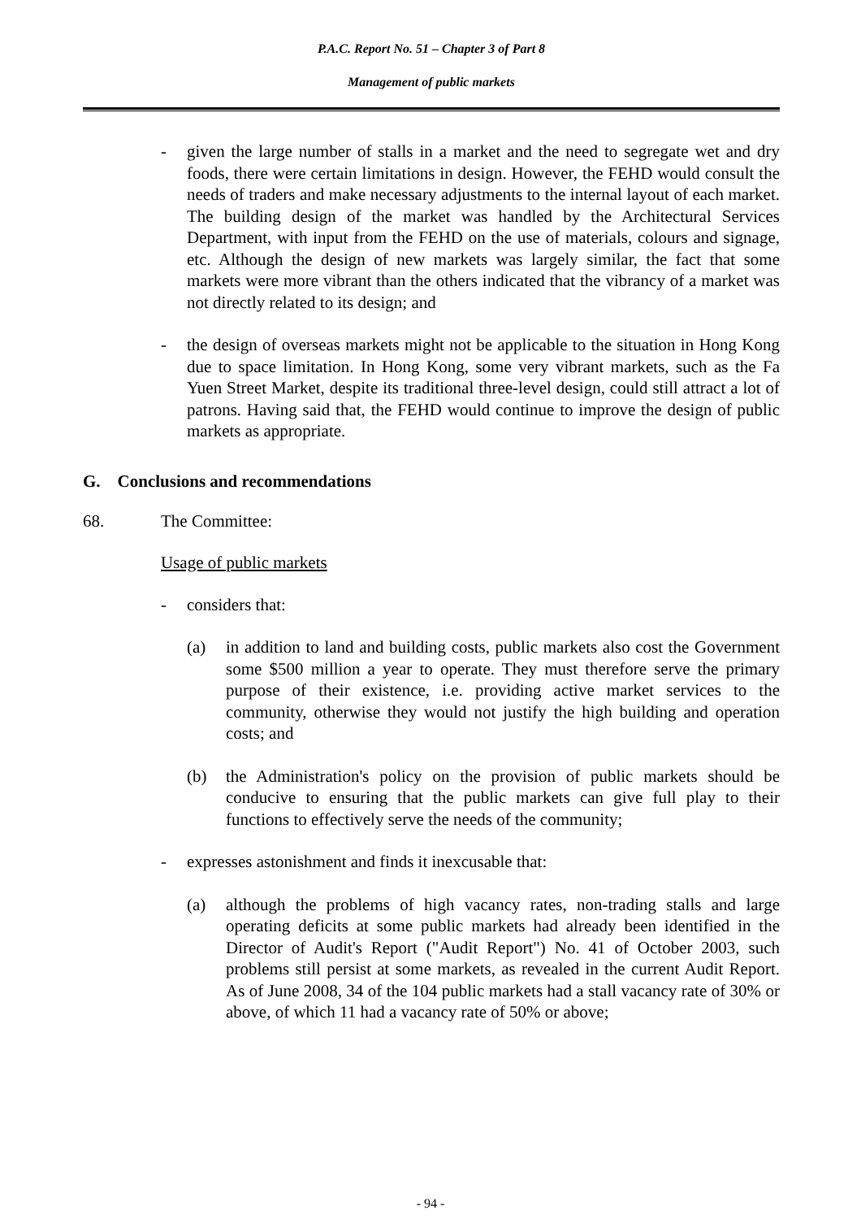P.A.C. Report No. 51 – Chapter 3 of Part 8
Management of public markets
- given the large number of stalls in a market and the need to segregate wet and dry foods, there were certain limitations in design. However, the FEHD would consult the needs of traders and make necessary adjustments to the internal layout of each market. The building design of the market was handled by the Architectural Services Department, with input from the FEHD on the use of materials, colours and signage, etc. Although the design of new markets was largely similar, the fact that some markets were more vibrant than the others indicated that the vibrancy of a market was not directly related to its design; and
- the design of overseas markets might not be applicable to the situation in Hong Kong due to space limitation. In Hong Kong, some very vibrant markets, such as the Fa Yuen Street Market, despite its traditional three-level design, could still attract a lot of patrons. Having said that, the FEHD would continue to improve the design of public markets as appropriate.
G. Conclusions and recommendations
68. The Committee:
Usage of public markets
- considers that:
(a) in addition to land and building costs, public markets also cost the Government some $500 million a year to operate. They must therefore serve the primary purpose of their existence, i.e. providing active market services to the community, otherwise they would not justify the high building and operation costs; and
(b) the Administration's policy on the provision of public markets should be conducive to ensuring that the public markets can give full play to their functions to effectively serve the needs of the community;
- expresses astonishment and finds it inexcusable that:
(a) although the problems of high vacancy rates, non-trading stalls and large operating deficits at some public markets had already been identified in the Director of Audit's Report ("Audit Report") No. 41 of October 2003, such problems still persist at some markets, as revealed in the current Audit Report. As of June 2008, 34 of the 104 public markets had a stall vacancy rate of 30% or above, of which 11 had a vacancy rate of 50% or above;
- 94 -